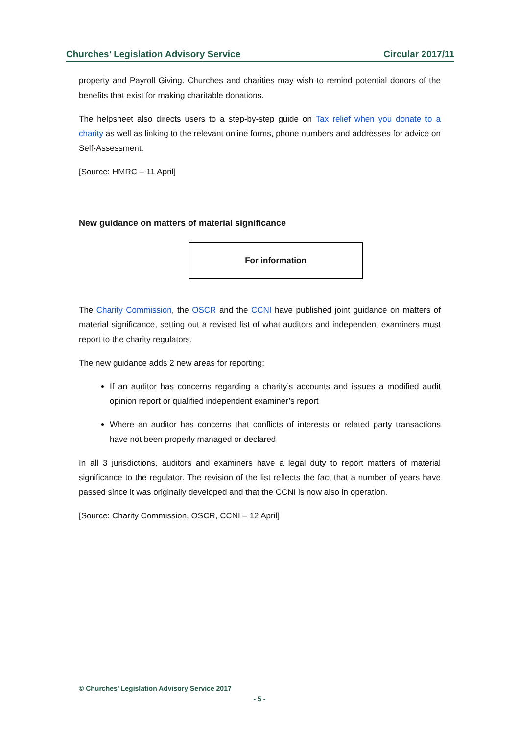Churches’ Legislation Advisory Service Circular 2017/11
property and Payroll Giving. Churches and charities may wish to remind potential donors of the benefits that exist for making charitable donations.
The helpsheet also directs users to a step-by-step guide on Tax relief when you donate to a charity as well as linking to the relevant online forms, phone numbers and addresses for advice on Self-Assessment.
[Source: HMRC – 11 April]
New guidance on matters of material significance
For information
The Charity Commission, the OSCR and the CCNI have published joint guidance on matters of material significance, setting out a revised list of what auditors and independent examiners must report to the charity regulators.
The new guidance adds 2 new areas for reporting:
If an auditor has concerns regarding a charity’s accounts and issues a modified audit opinion report or qualified independent examiner’s report
Where an auditor has concerns that conflicts of interests or related party transactions have not been properly managed or declared
In all 3 jurisdictions, auditors and examiners have a legal duty to report matters of material significance to the regulator. The revision of the list reflects the fact that a number of years have passed since it was originally developed and that the CCNI is now also in operation.
[Source: Charity Commission, OSCR, CCNI – 12 April]
© Churches’ Legislation Advisory Service 2017
- 5 -